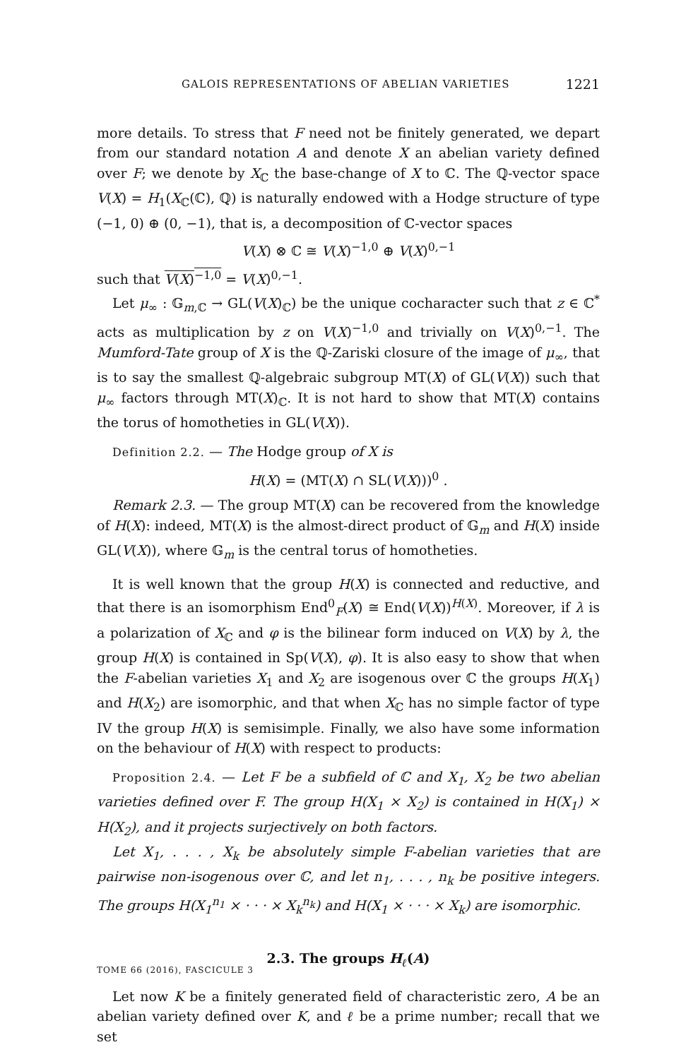GALOIS REPRESENTATIONS OF ABELIAN VARIETIES 1221
more details. To stress that F need not be finitely generated, we depart from our standard notation A and denote X an abelian variety defined over F; we denote by X<sub>ℂ</sub> the base-change of X to ℂ. The ℚ-vector space V(X) = H<sub>1</sub>(X<sub>ℂ</sub>(ℂ), ℚ) is naturally endowed with a Hodge structure of type (−1, 0) ⊕ (0, −1), that is, a decomposition of ℂ-vector spaces
V(X) ⊗ ℂ ≅ V(X)<sup>−1,0</sup> ⊕ V(X)<sup>0,−1</sup>
such that V(X)<sup>−1,0</sup> = V(X)<sup>0,−1</sup>.
Let μ<sub>∞</sub> : 𝔾<sub>m,ℂ</sub> → GL(V(X)<sub>ℂ</sub>) be the unique cocharacter such that z ∈ ℂ<sup>*</sup> acts as multiplication by z on V(X)<sup>−1,0</sup> and trivially on V(X)<sup>0,−1</sup>. The Mumford-Tate group of X is the ℚ-Zariski closure of the image of μ<sub>∞</sub>, that is to say the smallest ℚ-algebraic subgroup MT(X) of GL(V(X)) such that μ<sub>∞</sub> factors through MT(X)<sub>ℂ</sub>. It is not hard to show that MT(X) contains the torus of homotheties in GL(V(X)).
Definition 2.2. — The Hodge group of X is
H(X) = (MT(X) ∩ SL(V(X)))<sup>0</sup> .
Remark 2.3. — The group MT(X) can be recovered from the knowledge of H(X): indeed, MT(X) is the almost-direct product of 𝔾<sub>m</sub> and H(X) inside GL(V(X)), where 𝔾<sub>m</sub> is the central torus of homotheties.
It is well known that the group H(X) is connected and reductive, and that there is an isomorphism End<sup>0</sup><sub>F</sub>(X) ≅ End(V(X))<sup>H(X)</sup>. Moreover, if λ is a polarization of X<sub>ℂ</sub> and φ is the bilinear form induced on V(X) by λ, the group H(X) is contained in Sp(V(X), φ). It is also easy to show that when the F-abelian varieties X<sub>1</sub> and X<sub>2</sub> are isogenous over ℂ the groups H(X<sub>1</sub>) and H(X<sub>2</sub>) are isomorphic, and that when X<sub>ℂ</sub> has no simple factor of type IV the group H(X) is semisimple. Finally, we also have some information on the behaviour of H(X) with respect to products:
Proposition 2.4. — Let F be a subfield of ℂ and X<sub>1</sub>, X<sub>2</sub> be two abelian varieties defined over F. The group H(X<sub>1</sub> × X<sub>2</sub>) is contained in H(X<sub>1</sub>) × H(X<sub>2</sub>), and it projects surjectively on both factors.
Let X<sub>1</sub>, . . . , X<sub>k</sub> be absolutely simple F-abelian varieties that are pairwise non-isogenous over ℂ, and let n<sub>1</sub>, . . . , n<sub>k</sub> be positive integers. The groups H(X<sub>1</sub><sup>n<sub>1</sub></sup> × · · · × X<sub>k</sub><sup>n<sub>k</sub></sup>) and H(X<sub>1</sub> × · · · × X<sub>k</sub>) are isomorphic.
2.3. The groups H<sub>ℓ</sub>(A)
Let now K be a finitely generated field of characteristic zero, A be an abelian variety defined over K, and ℓ be a prime number; recall that we set
TOME 66 (2016), FASCICULE 3